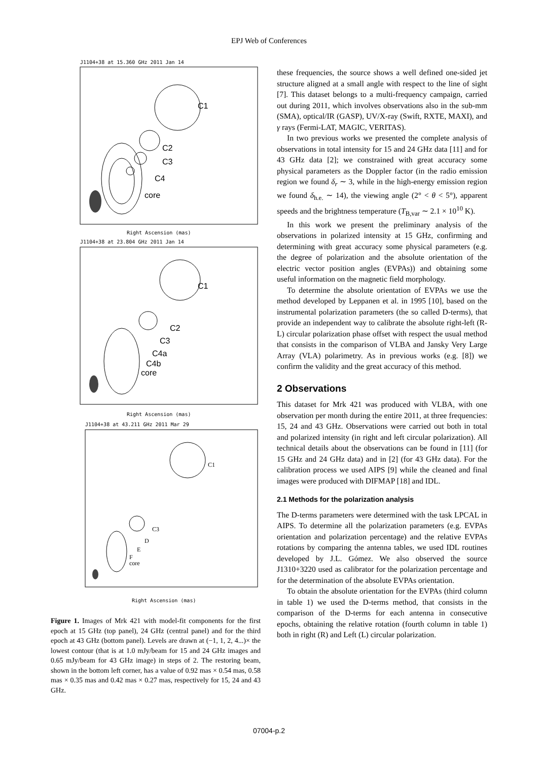EPJ Web of Conferences
J1104+38 at 15.360 GHz 2011 Jan 14
C1
C2
C3
C4
core
Right Ascension (mas)
J1104+38 at 23.804 GHz 2011 Jan 14
C1
C2
C3
C4a
C4b
core
Right Ascension (mas)
J1104+38 at 43.211 GHz 2011 Mar 29
C1
C3
D
E
F
core
Right Ascension (mas)
Figure 1. Images of Mrk 421 with model-fit components for the first epoch at 15 GHz (top panel), 24 GHz (central panel) and for the third epoch at 43 GHz (bottom panel). Levels are drawn at (−1, 1, 2, 4...)× the lowest contour (that is at 1.0 mJy/beam for 15 and 24 GHz images and 0.65 mJy/beam for 43 GHz image) in steps of 2. The restoring beam, shown in the bottom left corner, has a value of 0.92 mas × 0.54 mas, 0.58 mas × 0.35 mas and 0.42 mas × 0.27 mas, respectively for 15, 24 and 43 GHz.
these frequencies, the source shows a well defined one-sided jet structure aligned at a small angle with respect to the line of sight [7]. This dataset belongs to a multi-frequency campaign, carried out during 2011, which involves observations also in the sub-mm (SMA), optical/IR (GASP), UV/X-ray (Swift, RXTE, MAXI), and γ rays (Fermi-LAT, MAGIC, VERITAS).
In two previous works we presented the complete analysis of observations in total intensity for 15 and 24 GHz data [11] and for 43 GHz data [2]; we constrained with great accuracy some physical parameters as the Doppler factor (in the radio emission region we found δ<sub>r</sub> ∼ 3, while in the high-energy emission region we found δ<sub>h.e.</sub> ∼ 14), the viewing angle (2° < θ < 5°), apparent speeds and the brightness temperature (T<sub>B,var</sub> ∼ 2.1 × 10<sup>10</sup> K).
In this work we present the preliminary analysis of the observations in polarized intensity at 15 GHz, confirming and determining with great accuracy some physical parameters (e.g. the degree of polarization and the absolute orientation of the electric vector position angles (EVPAs)) and obtaining some useful information on the magnetic field morphology.
To determine the absolute orientation of EVPAs we use the method developed by Leppanen et al. in 1995 [10], based on the instrumental polarization parameters (the so called D-terms), that provide an independent way to calibrate the absolute right-left (R-L) circular polarization phase offset with respect the usual method that consists in the comparison of VLBA and Jansky Very Large Array (VLA) polarimetry. As in previous works (e.g. [8]) we confirm the validity and the great accuracy of this method.
2 Observations
This dataset for Mrk 421 was produced with VLBA, with one observation per month during the entire 2011, at three frequencies: 15, 24 and 43 GHz. Observations were carried out both in total and polarized intensity (in right and left circular polarization). All technical details about the observations can be found in [11] (for 15 GHz and 24 GHz data) and in [2] (for 43 GHz data). For the calibration process we used AIPS [9] while the cleaned and final images were produced with DIFMAP [18] and IDL.
2.1 Methods for the polarization analysis
The D-terms parameters were determined with the task LPCAL in AIPS. To determine all the polarization parameters (e.g. EVPAs orientation and polarization percentage) and the relative EVPAs rotations by comparing the antenna tables, we used IDL routines developed by J.L. Gómez. We also observed the source J1310+3220 used as calibrator for the polarization percentage and for the determination of the absolute EVPAs orientation.
To obtain the absolute orientation for the EVPAs (third column in table 1) we used the D-terms method, that consists in the comparison of the D-terms for each antenna in consecutive epochs, obtaining the relative rotation (fourth column in table 1) both in right (R) and Left (L) circular polarization.
07004-p.2